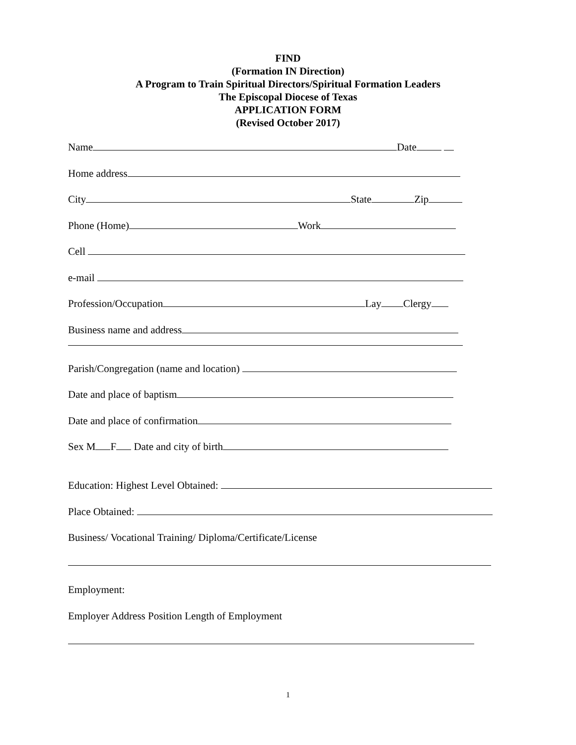FIND
(Formation IN Direction)
A Program to Train Spiritual Directors/Spiritual Formation Leaders
The Episcopal Diocese of Texas
APPLICATION FORM
(Revised October 2017)
Name Date
Home address
City State Zip
Phone (Home) Work
Cell
e-mail
Profession/Occupation Lay Clergy
Business name and address
Parish/Congregation (name and location)
Date and place of baptism
Date and place of confirmation
Sex M F Date and city of birth
Education: Highest Level Obtained:
Place Obtained:
Business/ Vocational Training/ Diploma/Certificate/License
Employment:
Employer Address Position Length of Employment
1